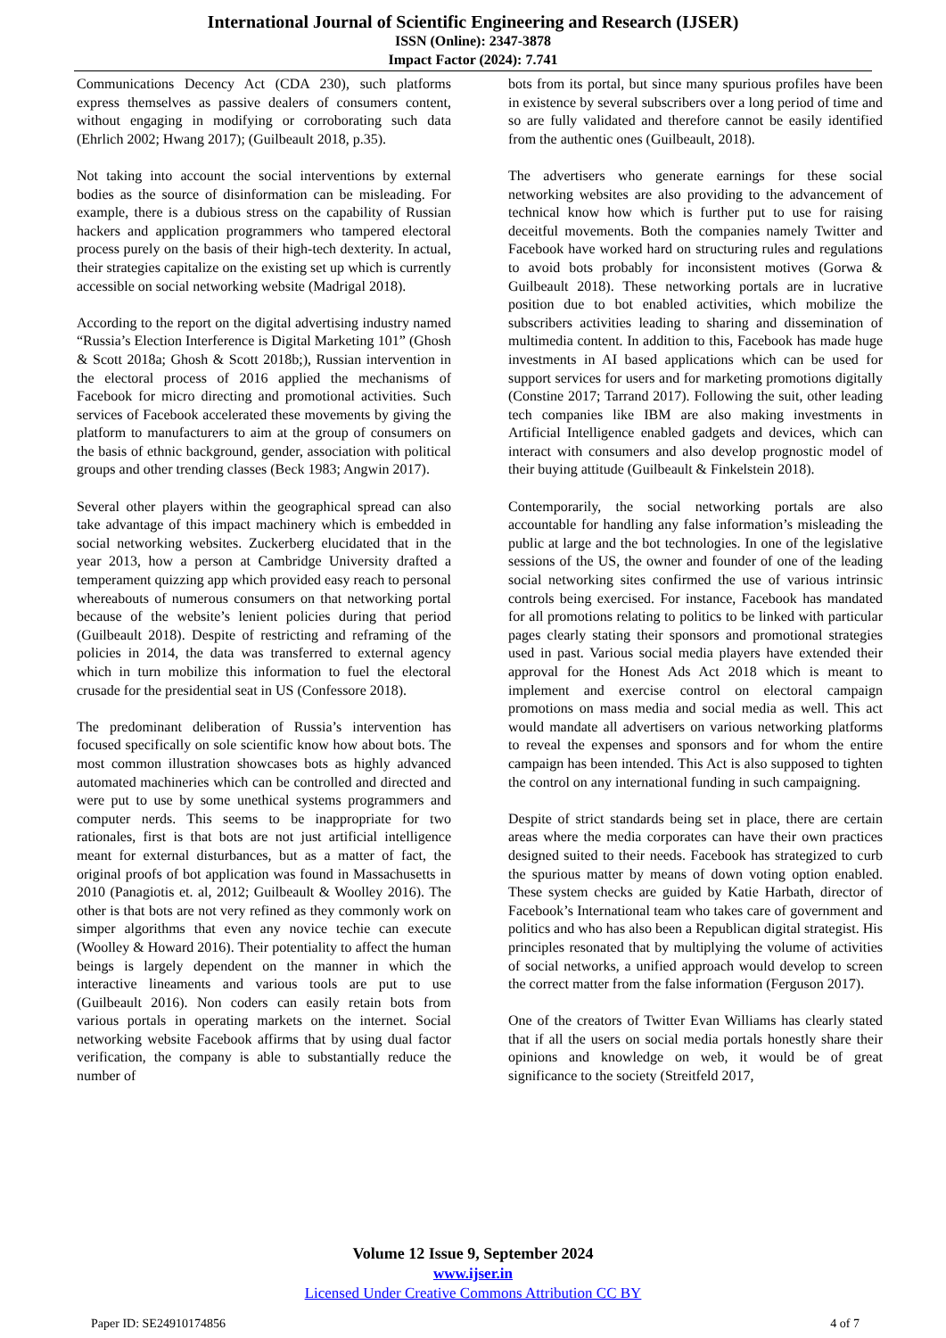International Journal of Scientific Engineering and Research (IJSER)
ISSN (Online): 2347-3878
Impact Factor (2024): 7.741
Communications Decency Act (CDA 230), such platforms express themselves as passive dealers of consumers content, without engaging in modifying or corroborating such data (Ehrlich 2002; Hwang 2017); (Guilbeault 2018, p.35).
Not taking into account the social interventions by external bodies as the source of disinformation can be misleading. For example, there is a dubious stress on the capability of Russian hackers and application programmers who tampered electoral process purely on the basis of their high-tech dexterity. In actual, their strategies capitalize on the existing set up which is currently accessible on social networking website (Madrigal 2018).
According to the report on the digital advertising industry named “Russia’s Election Interference is Digital Marketing 101” (Ghosh & Scott 2018a; Ghosh & Scott 2018b;), Russian intervention in the electoral process of 2016 applied the mechanisms of Facebook for micro directing and promotional activities. Such services of Facebook accelerated these movements by giving the platform to manufacturers to aim at the group of consumers on the basis of ethnic background, gender, association with political groups and other trending classes (Beck 1983; Angwin 2017).
Several other players within the geographical spread can also take advantage of this impact machinery which is embedded in social networking websites. Zuckerberg elucidated that in the year 2013, how a person at Cambridge University drafted a temperament quizzing app which provided easy reach to personal whereabouts of numerous consumers on that networking portal because of the website’s lenient policies during that period (Guilbeault 2018). Despite of restricting and reframing of the policies in 2014, the data was transferred to external agency which in turn mobilize this information to fuel the electoral crusade for the presidential seat in US (Confessore 2018).
The predominant deliberation of Russia’s intervention has focused specifically on sole scientific know how about bots. The most common illustration showcases bots as highly advanced automated machineries which can be controlled and directed and were put to use by some unethical systems programmers and computer nerds. This seems to be inappropriate for two rationales, first is that bots are not just artificial intelligence meant for external disturbances, but as a matter of fact, the original proofs of bot application was found in Massachusetts in 2010 (Panagiotis et. al, 2012; Guilbeault & Woolley 2016). The other is that bots are not very refined as they commonly work on simper algorithms that even any novice techie can execute (Woolley & Howard 2016). Their potentiality to affect the human beings is largely dependent on the manner in which the interactive lineaments and various tools are put to use (Guilbeault 2016). Non coders can easily retain bots from various portals in operating markets on the internet. Social networking website Facebook affirms that by using dual factor verification, the company is able to substantially reduce the number of
bots from its portal, but since many spurious profiles have been in existence by several subscribers over a long period of time and so are fully validated and therefore cannot be easily identified from the authentic ones (Guilbeault, 2018).
The advertisers who generate earnings for these social networking websites are also providing to the advancement of technical know how which is further put to use for raising deceitful movements. Both the companies namely Twitter and Facebook have worked hard on structuring rules and regulations to avoid bots probably for inconsistent motives (Gorwa & Guilbeault 2018). These networking portals are in lucrative position due to bot enabled activities, which mobilize the subscribers activities leading to sharing and dissemination of multimedia content. In addition to this, Facebook has made huge investments in AI based applications which can be used for support services for users and for marketing promotions digitally (Constine 2017; Tarrand 2017). Following the suit, other leading tech companies like IBM are also making investments in Artificial Intelligence enabled gadgets and devices, which can interact with consumers and also develop prognostic model of their buying attitude (Guilbeault & Finkelstein 2018).
Contemporarily, the social networking portals are also accountable for handling any false information’s misleading the public at large and the bot technologies. In one of the legislative sessions of the US, the owner and founder of one of the leading social networking sites confirmed the use of various intrinsic controls being exercised. For instance, Facebook has mandated for all promotions relating to politics to be linked with particular pages clearly stating their sponsors and promotional strategies used in past. Various social media players have extended their approval for the Honest Ads Act 2018 which is meant to implement and exercise control on electoral campaign promotions on mass media and social media as well. This act would mandate all advertisers on various networking platforms to reveal the expenses and sponsors and for whom the entire campaign has been intended. This Act is also supposed to tighten the control on any international funding in such campaigning.
Despite of strict standards being set in place, there are certain areas where the media corporates can have their own practices designed suited to their needs. Facebook has strategized to curb the spurious matter by means of down voting option enabled. These system checks are guided by Katie Harbath, director of Facebook’s International team who takes care of government and politics and who has also been a Republican digital strategist. His principles resonated that by multiplying the volume of activities of social networks, a unified approach would develop to screen the correct matter from the false information (Ferguson 2017).
One of the creators of Twitter Evan Williams has clearly stated that if all the users on social media portals honestly share their opinions and knowledge on web, it would be of great significance to the society (Streitfeld 2017,
Volume 12 Issue 9, September 2024
www.ijser.in
Licensed Under Creative Commons Attribution CC BY
Paper ID: SE24910174856 4 of 7